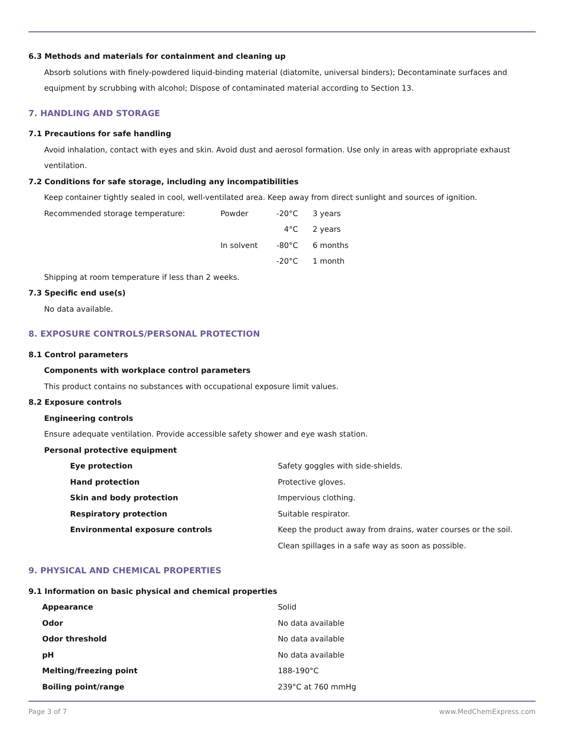6.3 Methods and materials for containment and cleaning up
Absorb solutions with finely-powdered liquid-binding material (diatomite, universal binders); Decontaminate surfaces and equipment by scrubbing with alcohol; Dispose of contaminated material according to Section 13.
7. HANDLING AND STORAGE
7.1 Precautions for safe handling
Avoid inhalation, contact with eyes and skin. Avoid dust and aerosol formation. Use only in areas with appropriate exhaust ventilation.
7.2 Conditions for safe storage, including any incompatibilities
Keep container tightly sealed in cool, well-ventilated area. Keep away from direct sunlight and sources of ignition.
| Recommended storage temperature: | Powder | -20°C | 3 years |
| | | 4°C | 2 years |
| | In solvent | -80°C | 6 months |
| | | -20°C | 1 month |
Shipping at room temperature if less than 2 weeks.
7.3 Specific end use(s)
No data available.
8. EXPOSURE CONTROLS/PERSONAL PROTECTION
8.1 Control parameters
Components with workplace control parameters
This product contains no substances with occupational exposure limit values.
8.2 Exposure controls
Engineering controls
Ensure adequate ventilation. Provide accessible safety shower and eye wash station.
Personal protective equipment
| Eye protection | Safety goggles with side-shields. |
| Hand protection | Protective gloves. |
| Skin and body protection | Impervious clothing. |
| Respiratory protection | Suitable respirator. |
| Environmental exposure controls | Keep the product away from drains, water courses or the soil. Clean spillages in a safe way as soon as possible. |
9. PHYSICAL AND CHEMICAL PROPERTIES
9.1 Information on basic physical and chemical properties
| Appearance | Solid |
| Odor | No data available |
| Odor threshold | No data available |
| pH | No data available |
| Melting/freezing point | 188-190°C |
| Boiling point/range | 239°C at 760 mmHg |
Page 3 of 7 www.MedChemExpress.com